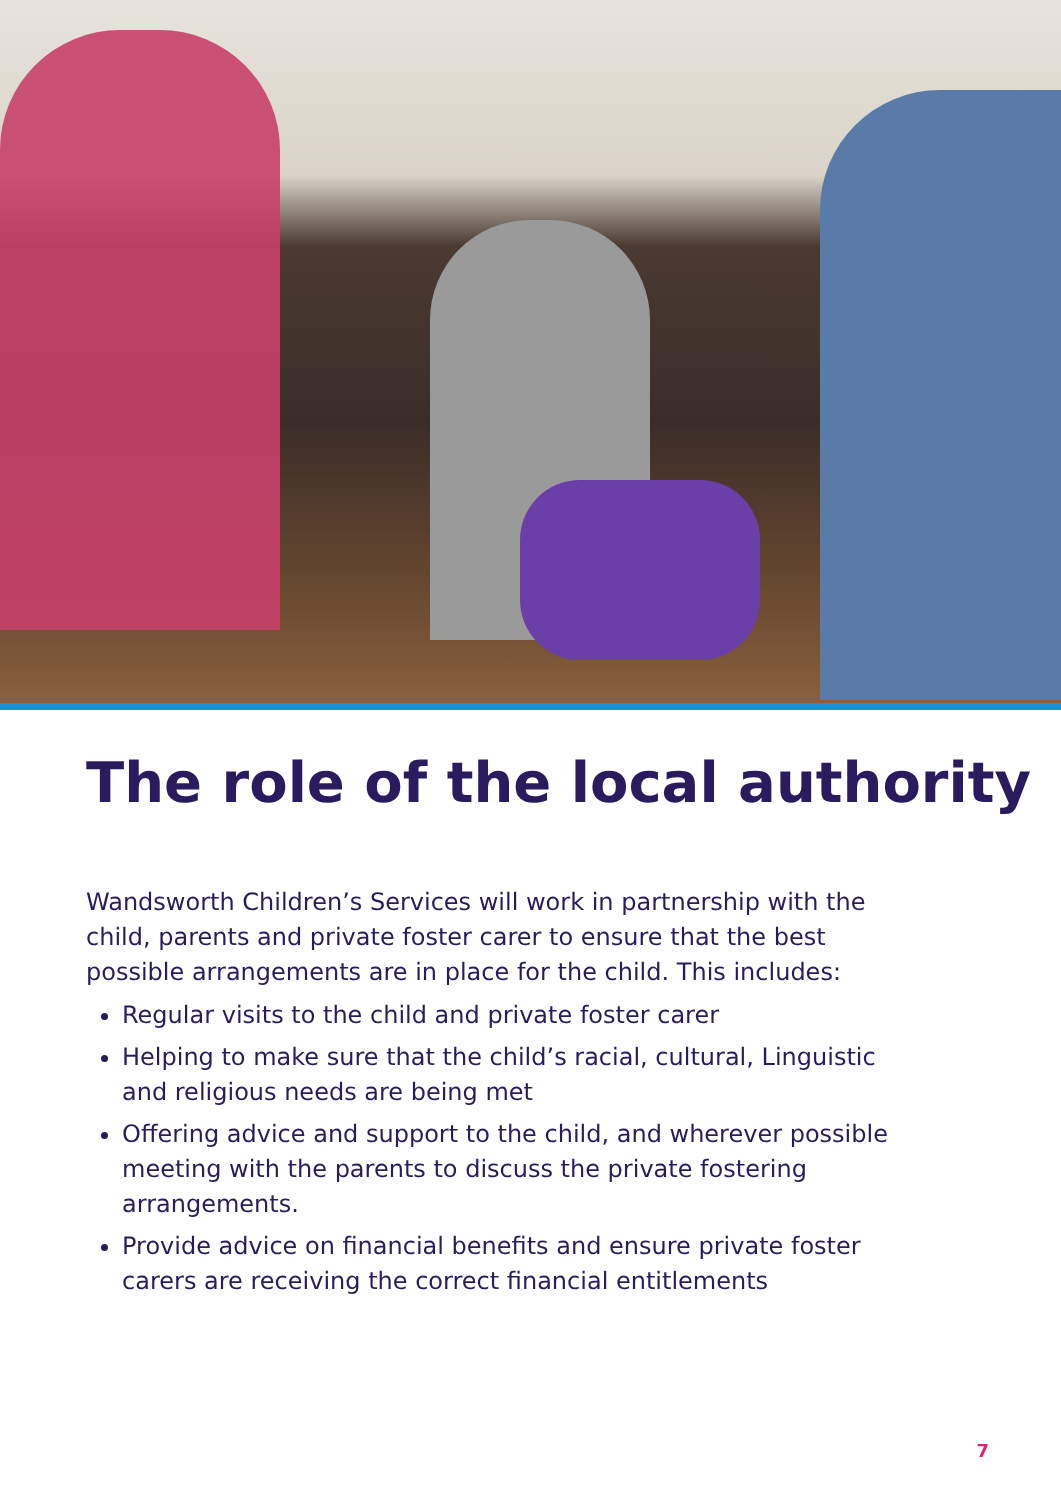The role of the local authority
Wandsworth Children’s Services will work in partnership with the child, parents and private foster carer to ensure that the best possible arrangements are in place for the child. This includes:
Regular visits to the child and private foster carer
Helping to make sure that the child’s racial, cultural, Linguistic and religious needs are being met
Offering advice and support to the child, and wherever possible meeting with the parents to discuss the private fostering arrangements.
Provide advice on financial benefits and ensure private foster carers are receiving the correct financial entitlements
7